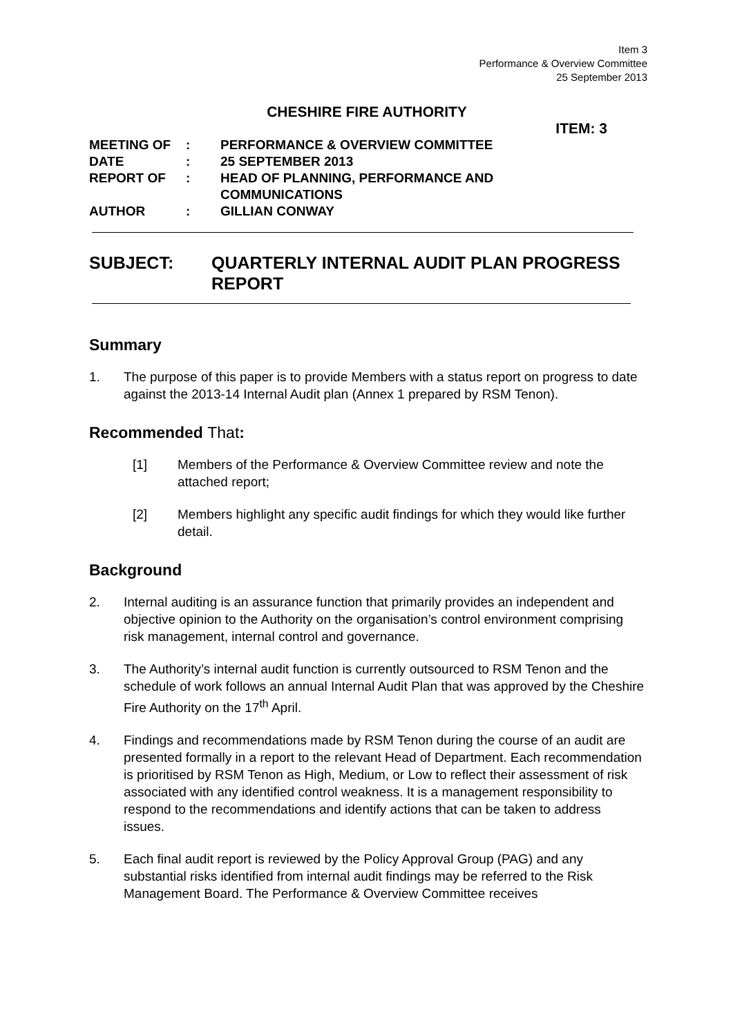Item 3
Performance & Overview Committee
25 September 2013
CHESHIRE FIRE AUTHORITY
ITEM: 3
| MEETING OF | : | PERFORMANCE & OVERVIEW COMMITTEE |
| DATE | : | 25 SEPTEMBER 2013 |
| REPORT OF | : | HEAD OF PLANNING, PERFORMANCE AND COMMUNICATIONS |
| AUTHOR | : | GILLIAN CONWAY |
SUBJECT: QUARTERLY INTERNAL AUDIT PLAN PROGRESS
REPORT
Summary
1. The purpose of this paper is to provide Members with a status report on progress to date against the 2013-14 Internal Audit plan (Annex 1 prepared by RSM Tenon).
Recommended That:
[1] Members of the Performance & Overview Committee review and note the attached report;
[2] Members highlight any specific audit findings for which they would like further detail.
Background
2. Internal auditing is an assurance function that primarily provides an independent and objective opinion to the Authority on the organisation’s control environment comprising risk management, internal control and governance.
3. The Authority’s internal audit function is currently outsourced to RSM Tenon and the schedule of work follows an annual Internal Audit Plan that was approved by the Cheshire Fire Authority on the 17<sup>th</sup> April.
4. Findings and recommendations made by RSM Tenon during the course of an audit are presented formally in a report to the relevant Head of Department. Each recommendation is prioritised by RSM Tenon as High, Medium, or Low to reflect their assessment of risk associated with any identified control weakness. It is a management responsibility to respond to the recommendations and identify actions that can be taken to address issues.
5. Each final audit report is reviewed by the Policy Approval Group (PAG) and any substantial risks identified from internal audit findings may be referred to the Risk Management Board. The Performance & Overview Committee receives